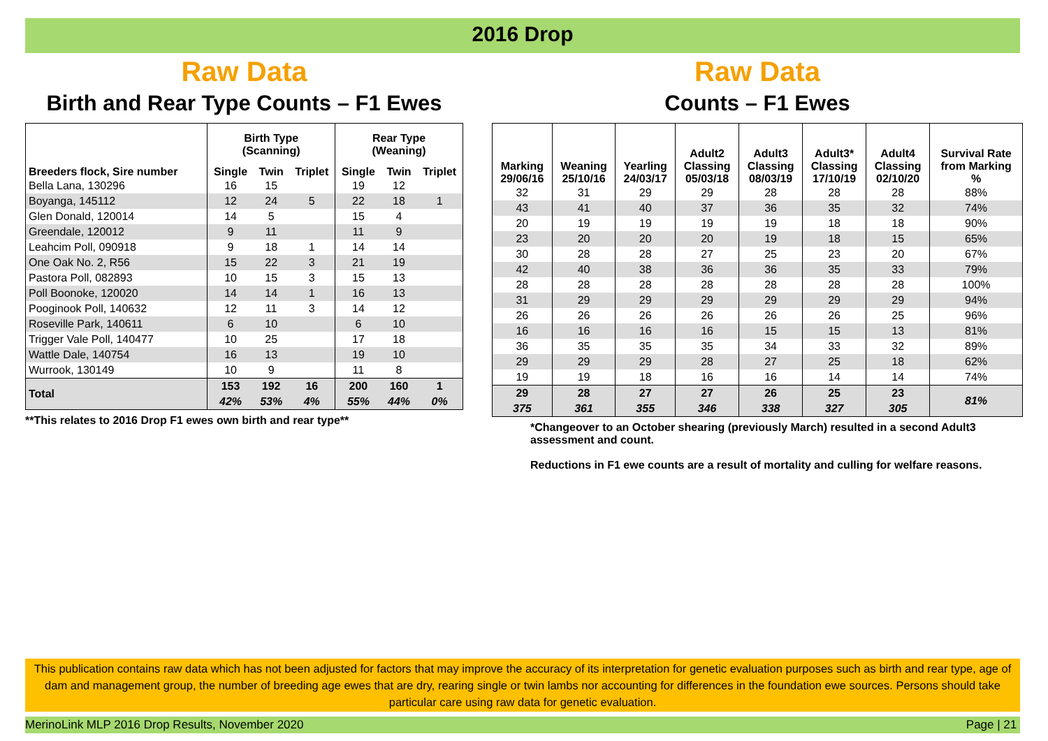2016 Drop
Raw Data
Birth and Rear Type Counts – F1 Ewes
| Breeders flock, Sire number | Birth Type (Scanning) | | | Rear Type (Weaning) | | |
| --- | --- | --- | --- | --- | --- | --- |
| | Single | Twin | Triplet | Single | Twin | Triplet |
| Bella Lana, 130296 | 16 | 15 | | 19 | 12 | |
| Boyanga, 145112 | 12 | 24 | 5 | 22 | 18 | 1 |
| Glen Donald, 120014 | 14 | 5 | | 15 | 4 | |
| Greendale, 120012 | 9 | 11 | | 11 | 9 | |
| Leahcim Poll, 090918 | 9 | 18 | 1 | 14 | 14 | |
| One Oak No. 2, R56 | 15 | 22 | 3 | 21 | 19 | |
| Pastora Poll, 082893 | 10 | 15 | 3 | 15 | 13 | |
| Poll Boonoke, 120020 | 14 | 14 | 1 | 16 | 13 | |
| Pooginook Poll, 140632 | 12 | 11 | 3 | 14 | 12 | |
| Roseville Park, 140611 | 6 | 10 | | 6 | 10 | |
| Trigger Vale Poll, 140477 | 10 | 25 | | 17 | 18 | |
| Wattle Dale, 140754 | 16 | 13 | | 19 | 10 | |
| Wurrook, 130149 | 10 | 9 | | 11 | 8 | |
| Total | 153 | 192 | 16 | 200 | 160 | 1 |
| | 42% | 53% | 4% | 55% | 44% | 0% |
**This relates to 2016 Drop F1 ewes own birth and rear type**
Raw Data
Counts – F1 Ewes
| Marking 29/06/16 | Weaning 25/10/16 | Yearling 24/03/17 | Adult2 Classing 05/03/18 | Adult3 Classing 08/03/19 | Adult3* Classing 17/10/19 | Adult4 Classing 02/10/20 | Survival Rate from Marking % |
| --- | --- | --- | --- | --- | --- | --- | --- |
| 32 | 31 | 29 | 29 | 28 | 28 | 28 | 88% |
| 43 | 41 | 40 | 37 | 36 | 35 | 32 | 74% |
| 20 | 19 | 19 | 19 | 19 | 18 | 18 | 90% |
| 23 | 20 | 20 | 20 | 19 | 18 | 15 | 65% |
| 30 | 28 | 28 | 27 | 25 | 23 | 20 | 67% |
| 42 | 40 | 38 | 36 | 36 | 35 | 33 | 79% |
| 28 | 28 | 28 | 28 | 28 | 28 | 28 | 100% |
| 31 | 29 | 29 | 29 | 29 | 29 | 29 | 94% |
| 26 | 26 | 26 | 26 | 26 | 26 | 25 | 96% |
| 16 | 16 | 16 | 16 | 15 | 15 | 13 | 81% |
| 36 | 35 | 35 | 35 | 34 | 33 | 32 | 89% |
| 29 | 29 | 29 | 28 | 27 | 25 | 18 | 62% |
| 19 | 19 | 18 | 16 | 16 | 14 | 14 | 74% |
| 29 | 28 | 27 | 27 | 26 | 25 | 23 | 81% |
| 375 | 361 | 355 | 346 | 338 | 327 | 305 | |
*Changeover to an October shearing (previously March) resulted in a second Adult3
assessment and count.
Reductions in F1 ewe counts are a result of mortality and culling for welfare reasons.
This publication contains raw data which has not been adjusted for factors that may improve the accuracy of its interpretation for genetic evaluation purposes such as birth and rear type, age of dam and management group, the number of breeding age ewes that are dry, rearing single or twin lambs nor accounting for differences in the foundation ewe sources. Persons should take particular care using raw data for genetic evaluation.
MerinoLink MLP 2016 Drop Results, November 2020 Page | 21